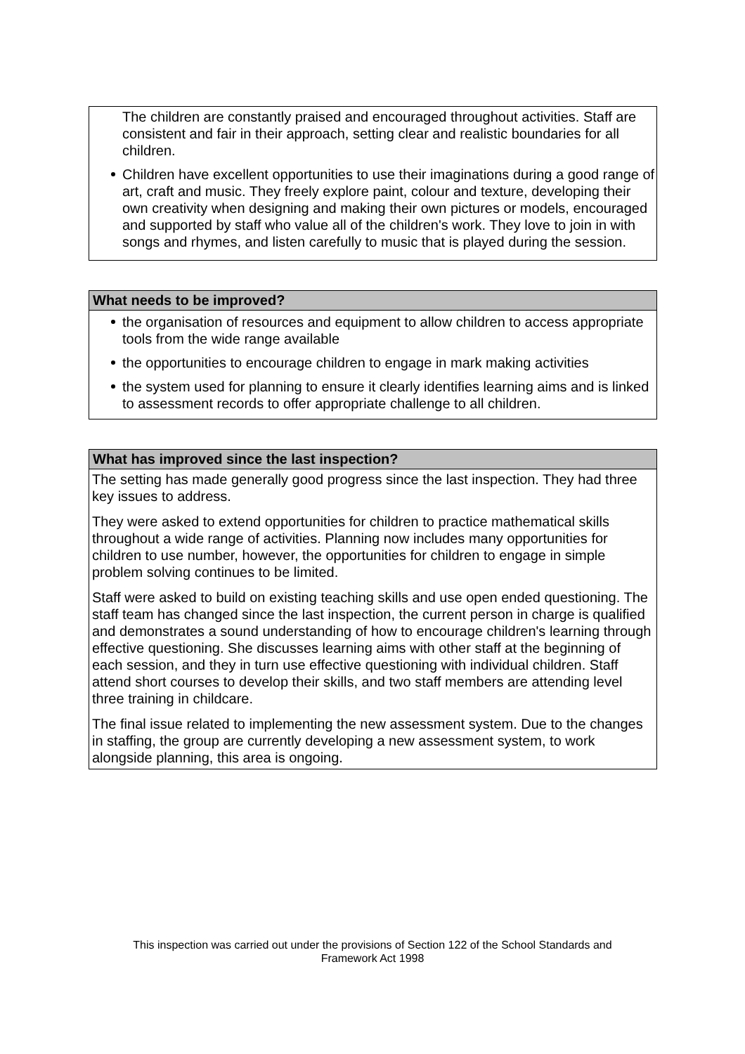The children are constantly praised and encouraged throughout activities. Staff are consistent and fair in their approach, setting clear and realistic boundaries for all children.
Children have excellent opportunities to use their imaginations during a good range of art, craft and music. They freely explore paint, colour and texture, developing their own creativity when designing and making their own pictures or models, encouraged and supported by staff who value all of the children's work. They love to join in with songs and rhymes, and listen carefully to music that is played during the session.
What needs to be improved?
the organisation of resources and equipment to allow children to access appropriate tools from the wide range available
the opportunities to encourage children to engage in mark making activities
the system used for planning to ensure it clearly identifies learning aims and is linked to assessment records to offer appropriate challenge to all children.
What has improved since the last inspection?
The setting has made generally good progress since the last inspection. They had three key issues to address.
They were asked to extend opportunities for children to practice mathematical skills throughout a wide range of activities. Planning now includes many opportunities for children to use number, however, the opportunities for children to engage in simple problem solving continues to be limited.
Staff were asked to build on existing teaching skills and use open ended questioning. The staff team has changed since the last inspection, the current person in charge is qualified and demonstrates a sound understanding of how to encourage children's learning through effective questioning. She discusses learning aims with other staff at the beginning of each session, and they in turn use effective questioning with individual children. Staff attend short courses to develop their skills, and two staff members are attending level three training in childcare.
The final issue related to implementing the new assessment system. Due to the changes in staffing, the group are currently developing a new assessment system, to work alongside planning, this area is ongoing.
This inspection was carried out under the provisions of Section 122 of the School Standards and
Framework Act 1998